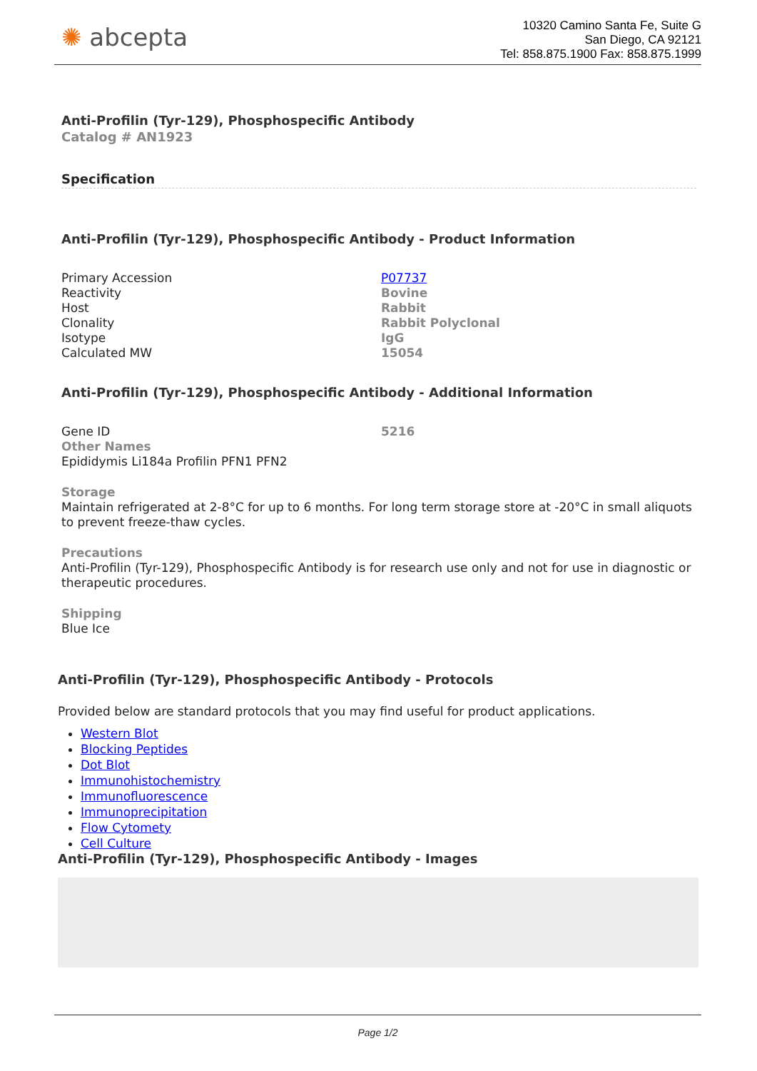✺ abcepta
10320 Camino Santa Fe, Suite G
San Diego, CA 92121
Tel: 858.875.1900 Fax: 858.875.1999
Anti-Profilin (Tyr-129), Phosphospecific Antibody
Catalog # AN1923
Specification
Anti-Profilin (Tyr-129), Phosphospecific Antibody - Product Information
| Primary Accession | P07737 |
| Reactivity | Bovine |
| Host | Rabbit |
| Clonality | Rabbit Polyclonal |
| Isotype | IgG |
| Calculated MW | 15054 |
Anti-Profilin (Tyr-129), Phosphospecific Antibody - Additional Information
| Gene ID | 5216 |
Other Names
Epididymis Li184a Profilin PFN1 PFN2
Storage
Maintain refrigerated at 2-8°C for up to 6 months. For long term storage store at -20°C in small aliquots to prevent freeze-thaw cycles.
Precautions
Anti-Profilin (Tyr-129), Phosphospecific Antibody is for research use only and not for use in diagnostic or therapeutic procedures.
Shipping
Blue Ice
Anti-Profilin (Tyr-129), Phosphospecific Antibody - Protocols
Provided below are standard protocols that you may find useful for product applications.
Western Blot
Blocking Peptides
Dot Blot
Immunohistochemistry
Immunofluorescence
Immunoprecipitation
Flow Cytomety
Cell Culture
Anti-Profilin (Tyr-129), Phosphospecific Antibody - Images
Page 1/2